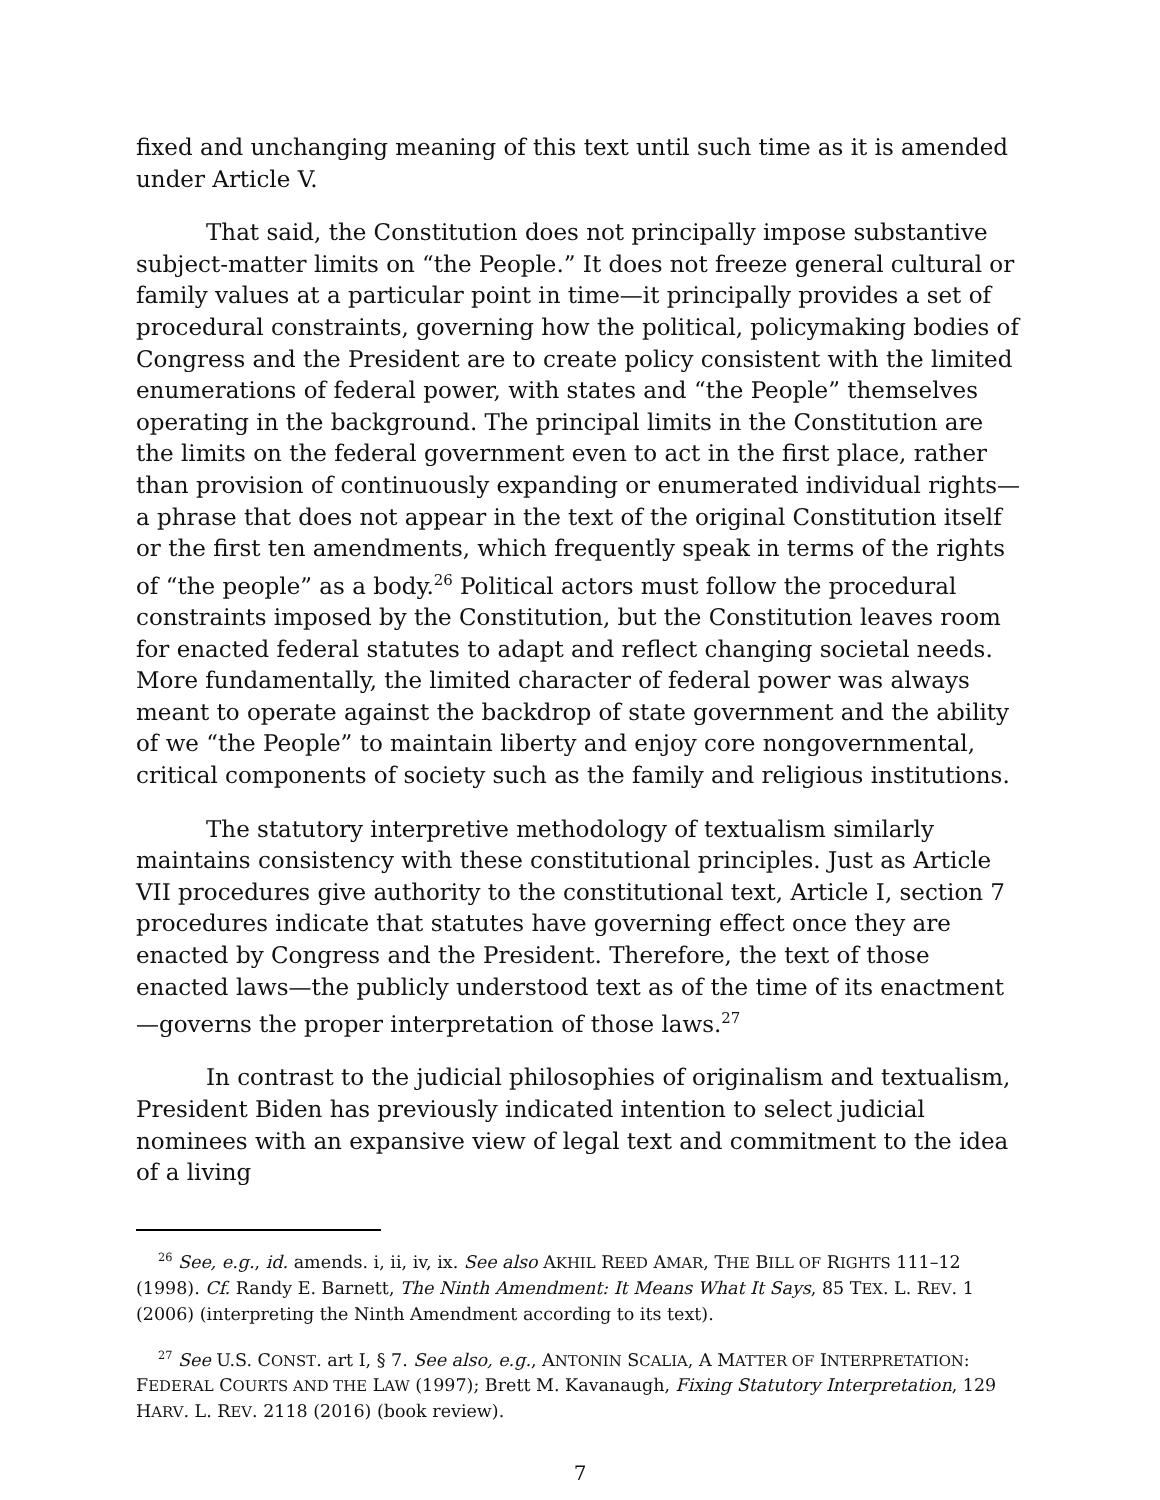fixed and unchanging meaning of this text until such time as it is amended under Article V.
That said, the Constitution does not principally impose substantive subject-matter limits on “the People.” It does not freeze general cultural or family values at a particular point in time—it principally provides a set of procedural constraints, governing how the political, policymaking bodies of Congress and the President are to create policy consistent with the limited enumerations of federal power, with states and “the People” themselves operating in the background. The principal limits in the Constitution are the limits on the federal government even to act in the first place, rather than provision of continuously expanding or enumerated individual rights—a phrase that does not appear in the text of the original Constitution itself or the first ten amendments, which frequently speak in terms of the rights of “the people” as a body.<sup>26</sup> Political actors must follow the procedural constraints imposed by the Constitution, but the Constitution leaves room for enacted federal statutes to adapt and reflect changing societal needs. More fundamentally, the limited character of federal power was always meant to operate against the backdrop of state government and the ability of we “the People” to maintain liberty and enjoy core nongovernmental, critical components of society such as the family and religious institutions.
The statutory interpretive methodology of textualism similarly maintains consistency with these constitutional principles. Just as Article VII procedures give authority to the constitutional text, Article I, section 7 procedures indicate that statutes have governing effect once they are enacted by Congress and the President. Therefore, the text of those enacted laws—the publicly understood text as of the time of its enactment—governs the proper interpretation of those laws.<sup>27</sup>
In contrast to the judicial philosophies of originalism and textualism, President Biden has previously indicated intention to select judicial nominees with an expansive view of legal text and commitment to the idea of a living
<sup>26</sup> See, e.g., id. amends. i, ii, iv, ix. See also AKHIL REED AMAR, THE BILL OF RIGHTS 111–12 (1998). Cf. Randy E. Barnett, The Ninth Amendment: It Means What It Says, 85 TEX. L. REV. 1 (2006) (interpreting the Ninth Amendment according to its text).
<sup>27</sup> See U.S. CONST. art I, § 7. See also, e.g., ANTONIN SCALIA, A MATTER OF INTERPRETATION: FEDERAL COURTS AND THE LAW (1997); Brett M. Kavanaugh, Fixing Statutory Interpretation, 129 HARV. L. REV. 2118 (2016) (book review).
7